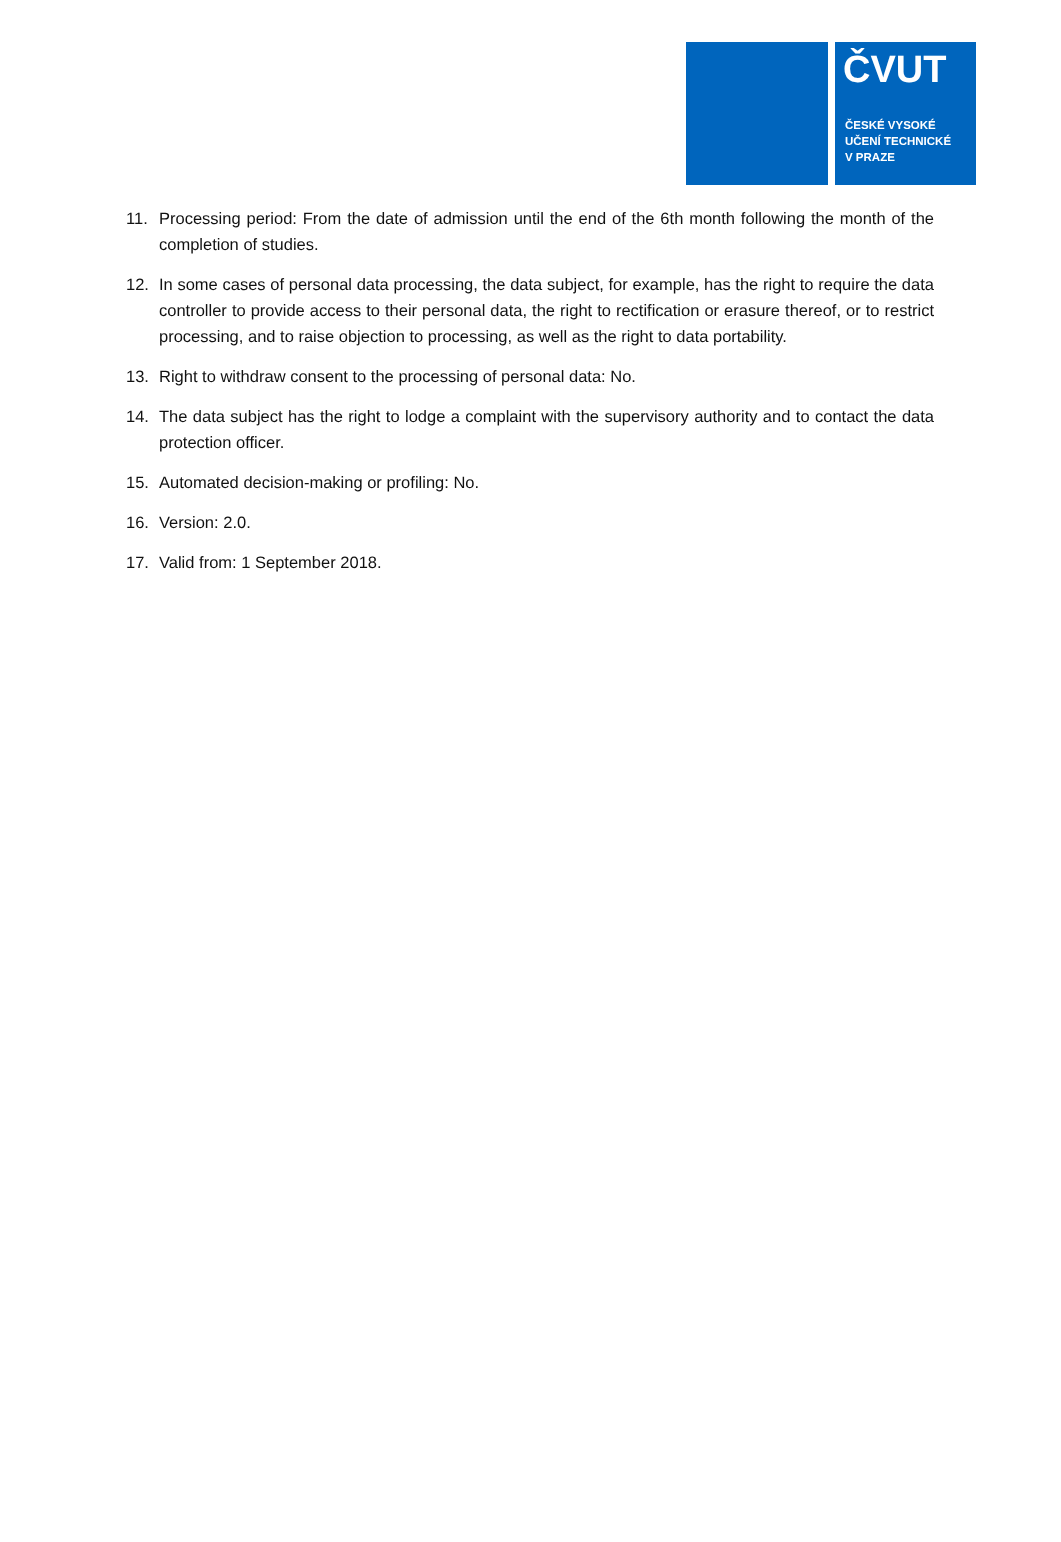ČVUT
ČESKÉ VYSOKÉ
UČENÍ TECHNICKÉ
V PRAZE
11. Processing period: From the date of admission until the end of the 6th month following the month of the completion of studies.
12. In some cases of personal data processing, the data subject, for example, has the right to require the data controller to provide access to their personal data, the right to rectification or erasure thereof, or to restrict processing, and to raise objection to processing, as well as the right to data portability.
13. Right to withdraw consent to the processing of personal data: No.
14. The data subject has the right to lodge a complaint with the supervisory authority and to contact the data protection officer.
15. Automated decision-making or profiling: No.
16. Version: 2.0.
17. Valid from: 1 September 2018.